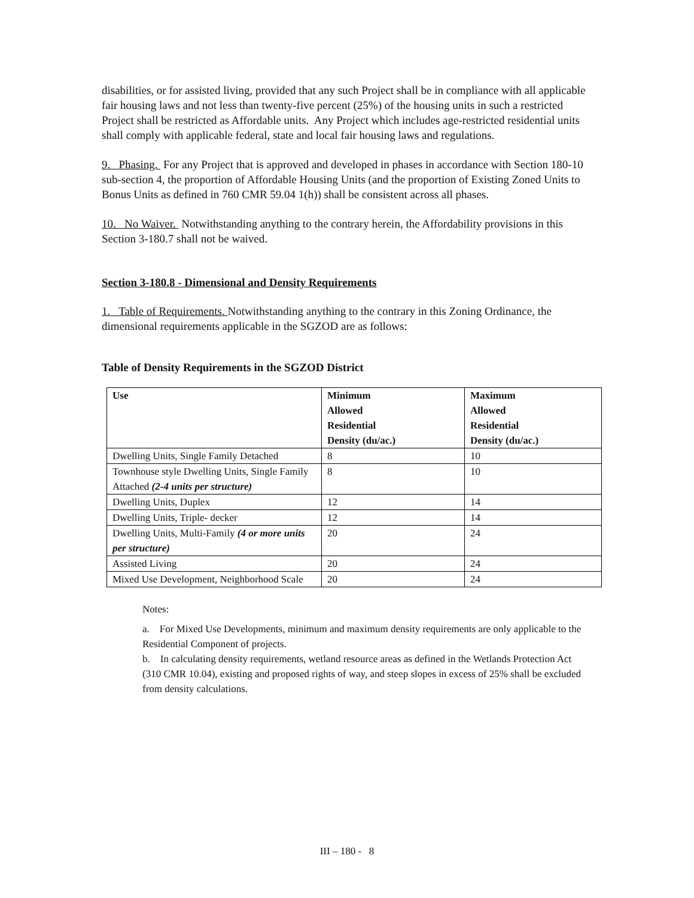disabilities, or for assisted living, provided that any such Project shall be in compliance with all applicable fair housing laws and not less than twenty-five percent (25%) of the housing units in such a restricted Project shall be restricted as Affordable units. Any Project which includes age-restricted residential units shall comply with applicable federal, state and local fair housing laws and regulations.
9. Phasing. For any Project that is approved and developed in phases in accordance with Section 180-10 sub-section 4, the proportion of Affordable Housing Units (and the proportion of Existing Zoned Units to Bonus Units as defined in 760 CMR 59.04 1(h)) shall be consistent across all phases.
10. No Waiver. Notwithstanding anything to the contrary herein, the Affordability provisions in this Section 3-180.7 shall not be waived.
Section 3-180.8 - Dimensional and Density Requirements
1. Table of Requirements. Notwithstanding anything to the contrary in this Zoning Ordinance, the dimensional requirements applicable in the SGZOD are as follows:
Table of Density Requirements in the SGZOD District
| Use | Minimum Allowed Residential Density (du/ac.) | Maximum Allowed Residential Density (du/ac.) |
| --- | --- | --- |
| Dwelling Units, Single Family Detached | 8 | 10 |
| Townhouse style Dwelling Units, Single Family Attached (2-4 units per structure) | 8 | 10 |
| Dwelling Units, Duplex | 12 | 14 |
| Dwelling Units, Triple- decker | 12 | 14 |
| Dwelling Units, Multi-Family (4 or more units per structure) | 20 | 24 |
| Assisted Living | 20 | 24 |
| Mixed Use Development, Neighborhood Scale | 20 | 24 |
Notes:
a. For Mixed Use Developments, minimum and maximum density requirements are only applicable to the Residential Component of projects.
b. In calculating density requirements, wetland resource areas as defined in the Wetlands Protection Act (310 CMR 10.04), existing and proposed rights of way, and steep slopes in excess of 25% shall be excluded from density calculations.
III – 180 - 8